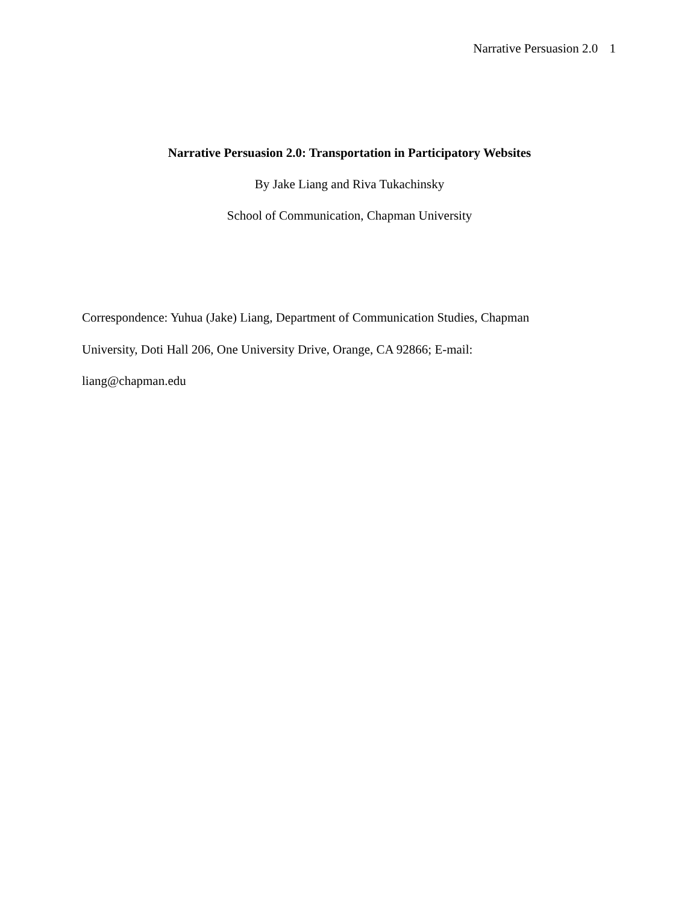Narrative Persuasion 2.0 1
Narrative Persuasion 2.0: Transportation in Participatory Websites
By Jake Liang and Riva Tukachinsky
School of Communication, Chapman University
Correspondence: Yuhua (Jake) Liang, Department of Communication Studies, Chapman
University, Doti Hall 206, One University Drive, Orange, CA 92866; E-mail:
liang@chapman.edu